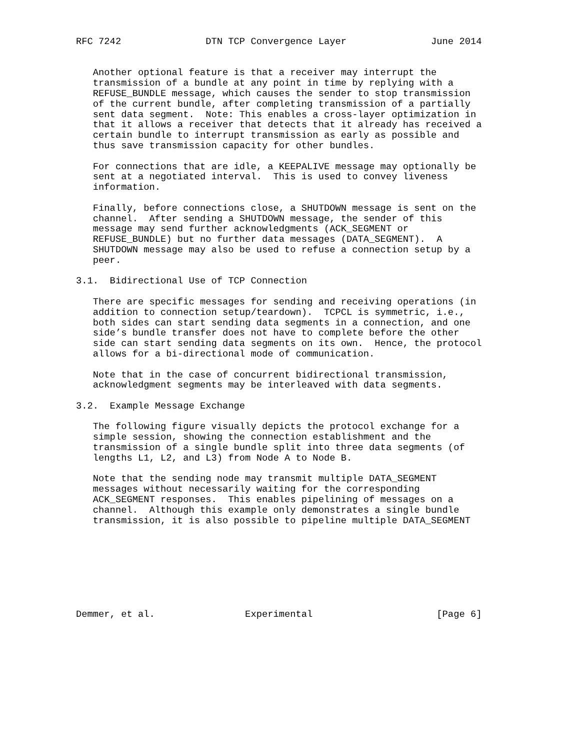RFC 7242               DTN TCP Convergence Layer               June 2014


   Another optional feature is that a receiver may interrupt the
   transmission of a bundle at any point in time by replying with a
   REFUSE_BUNDLE message, which causes the sender to stop transmission
   of the current bundle, after completing transmission of a partially
   sent data segment.  Note: This enables a cross-layer optimization in
   that it allows a receiver that detects that it already has received a
   certain bundle to interrupt transmission as early as possible and
   thus save transmission capacity for other bundles.

   For connections that are idle, a KEEPALIVE message may optionally be
   sent at a negotiated interval.  This is used to convey liveness
   information.

   Finally, before connections close, a SHUTDOWN message is sent on the
   channel.  After sending a SHUTDOWN message, the sender of this
   message may send further acknowledgments (ACK_SEGMENT or
   REFUSE_BUNDLE) but no further data messages (DATA_SEGMENT).  A
   SHUTDOWN message may also be used to refuse a connection setup by a
   peer.

3.1.  Bidirectional Use of TCP Connection

   There are specific messages for sending and receiving operations (in
   addition to connection setup/teardown).  TCPCL is symmetric, i.e.,
   both sides can start sending data segments in a connection, and one
   side’s bundle transfer does not have to complete before the other
   side can start sending data segments on its own.  Hence, the protocol
   allows for a bi-directional mode of communication.

   Note that in the case of concurrent bidirectional transmission,
   acknowledgment segments may be interleaved with data segments.

3.2.  Example Message Exchange

   The following figure visually depicts the protocol exchange for a
   simple session, showing the connection establishment and the
   transmission of a single bundle split into three data segments (of
   lengths L1, L2, and L3) from Node A to Node B.

   Note that the sending node may transmit multiple DATA_SEGMENT
   messages without necessarily waiting for the corresponding
   ACK_SEGMENT responses.  This enables pipelining of messages on a
   channel.  Although this example only demonstrates a single bundle
   transmission, it is also possible to pipeline multiple DATA_SEGMENT








Demmer, et al.                Experimental                      [Page 6]